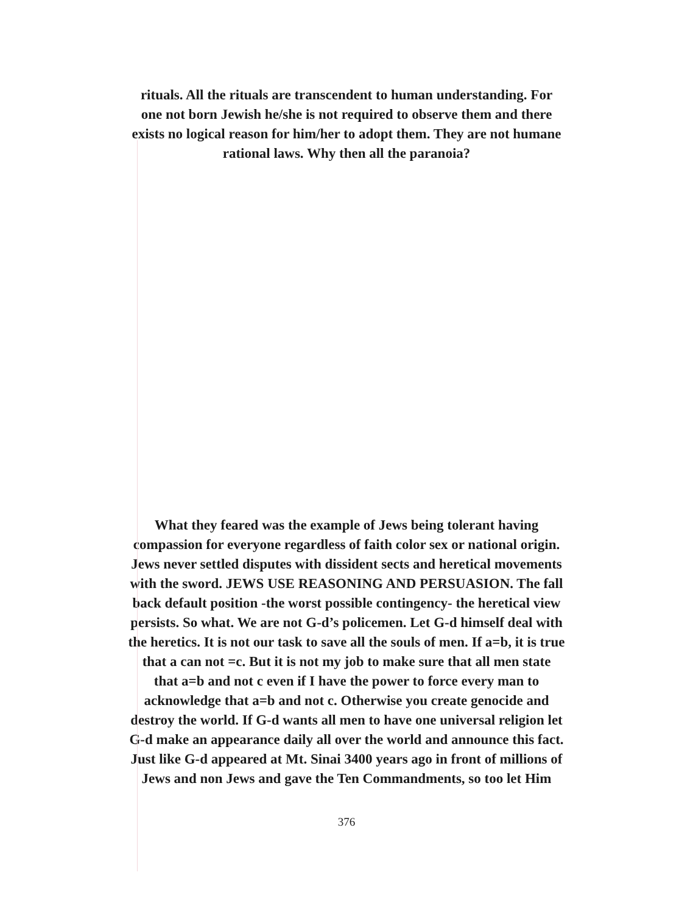rituals. All the rituals are transcendent to human understanding. For
one not born Jewish he/she is not required to observe them and there
exists no logical reason for him/her to adopt them. They are not humane
rational laws. Why then all the paranoia?
What they feared was the example of Jews being tolerant having
compassion for everyone regardless of faith color sex or national origin.
Jews never settled disputes with dissident sects and heretical movements
with the sword. JEWS USE REASONING AND PERSUASION. The fall
back default position -the worst possible contingency- the heretical view
persists. So what. We are not G-d’s policemen. Let G-d himself deal with
the heretics. It is not our task to save all the souls of men. If a=b, it is true
that a can not =c. But it is not my job to make sure that all men state
that a=b and not c even if I have the power to force every man to
acknowledge that a=b and not c. Otherwise you create genocide and
destroy the world. If G-d wants all men to have one universal religion let
G-d make an appearance daily all over the world and announce this fact.
Just like G-d appeared at Mt. Sinai 3400 years ago in front of millions of
Jews and non Jews and gave the Ten Commandments, so too let Him
376